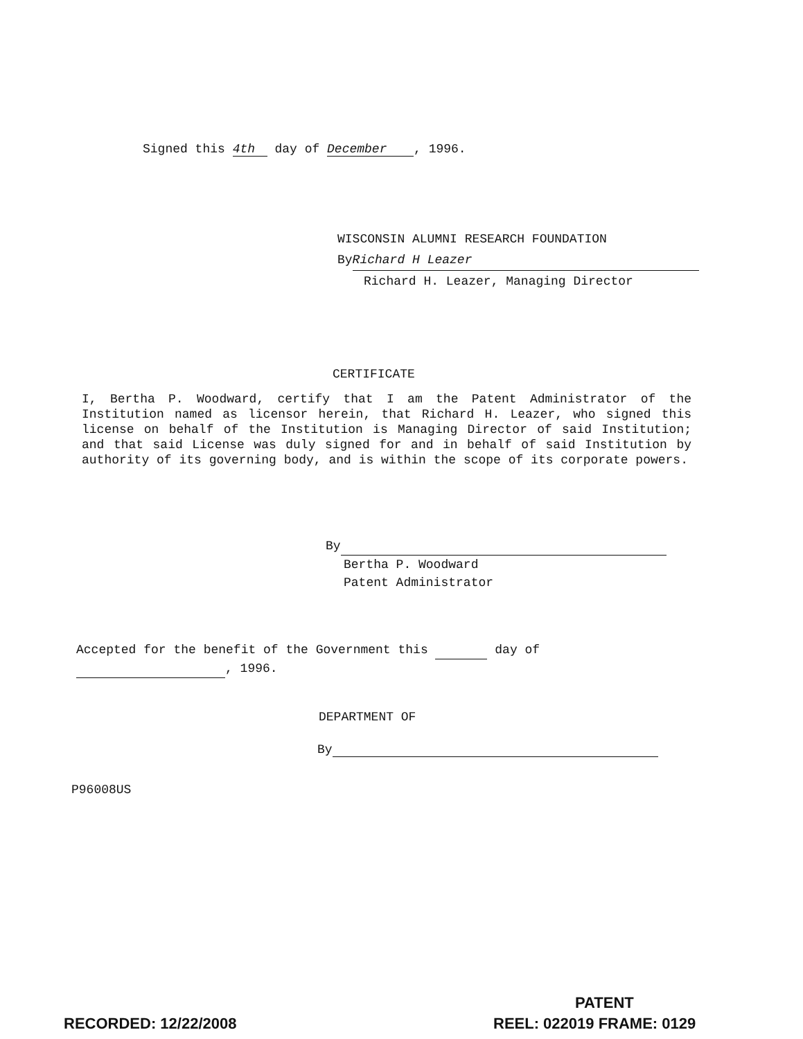Signed this 4th day of December, 1996.
WISCONSIN ALUMNI RESEARCH FOUNDATION
By Richard H Leazer
Richard H. Leazer, Managing Director
CERTIFICATE
I, Bertha P. Woodward, certify that I am the Patent Administrator of the Institution named as licensor herein, that Richard H. Leazer, who signed this license on behalf of the Institution is Managing Director of said Institution; and that said License was duly signed for and in behalf of said Institution by authority of its governing body, and is within the scope of its corporate powers.
By
Bertha P. Woodward
Patent Administrator
Accepted for the benefit of the Government this day of
, 1996.
DEPARTMENT OF
By
P96008US
PATENT
RECORDED: 12/22/2008 REEL: 022019 FRAME: 0129